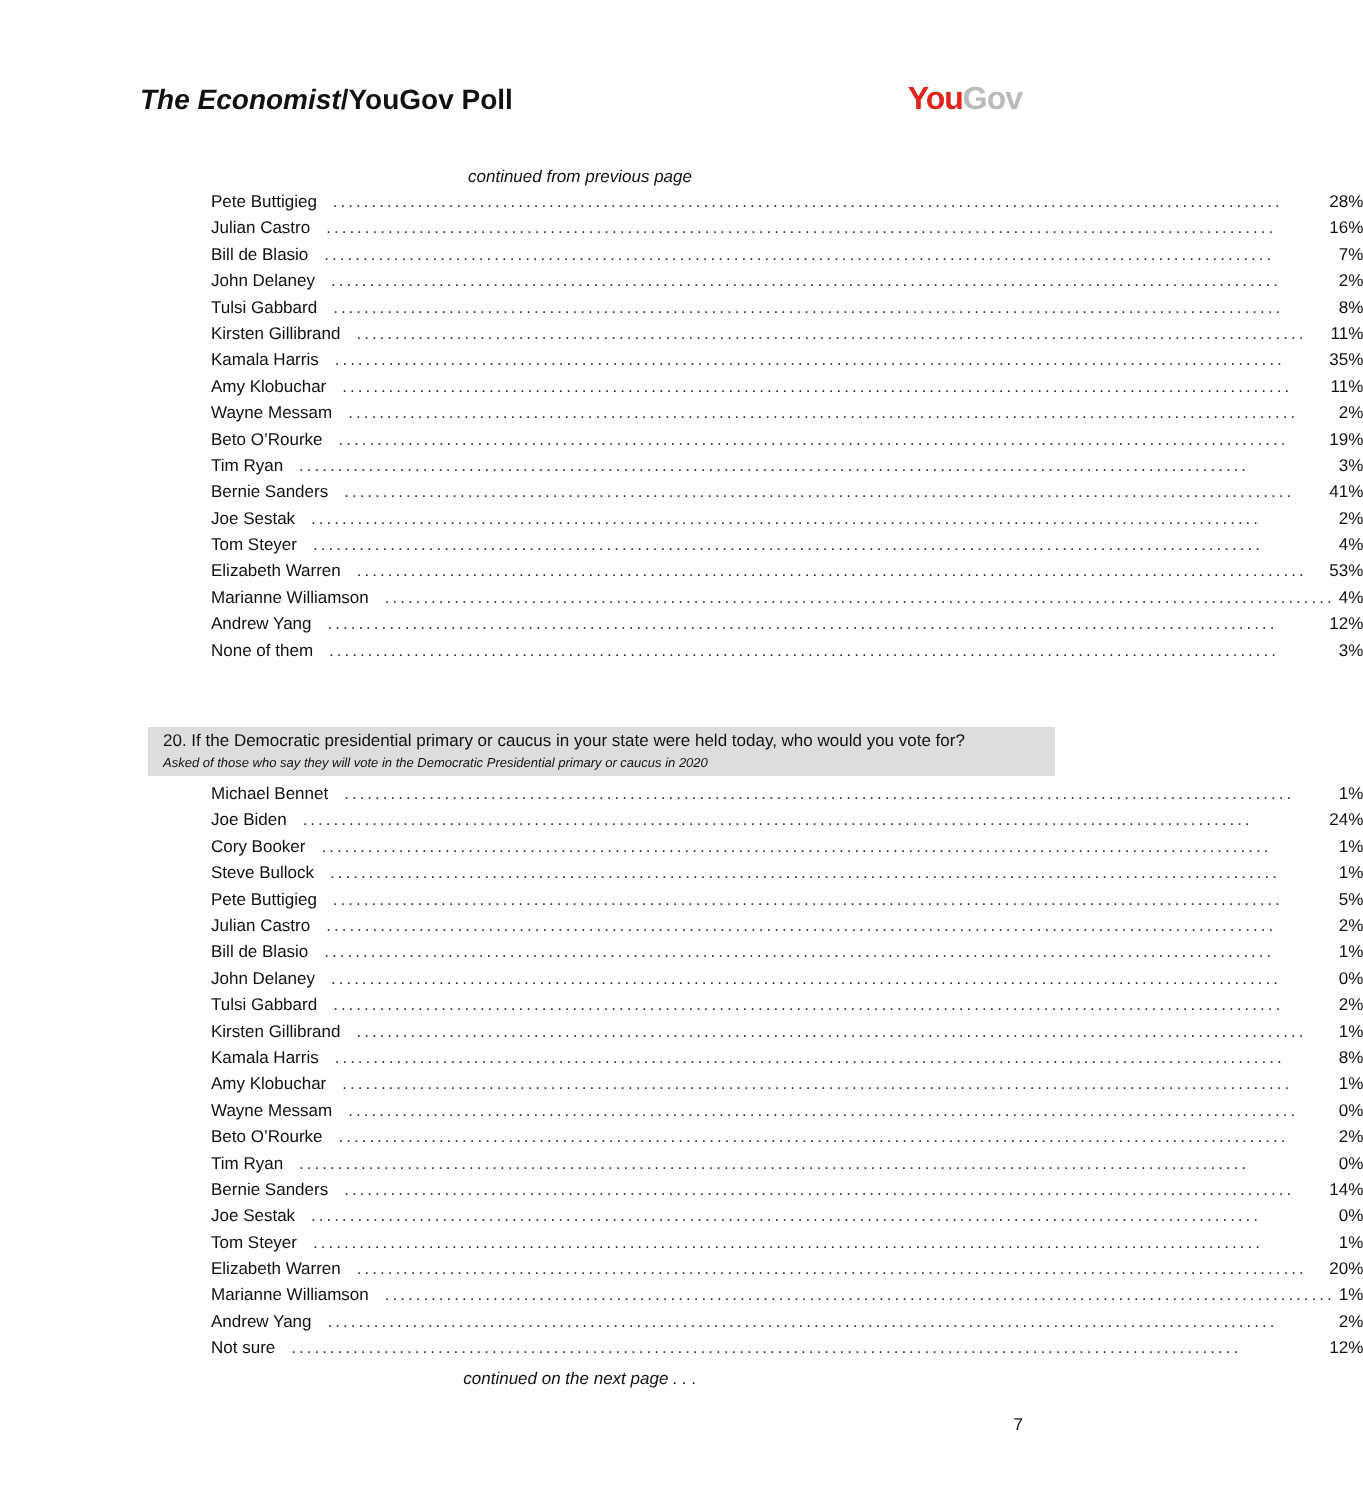The Economist/YouGov Poll
YouGov
continued from previous page
| Pete Buttigieg 28% |
| Julian Castro 16% |
| Bill de Blasio 7% |
| John Delaney 2% |
| Tulsi Gabbard 8% |
| Kirsten Gillibrand 11% |
| Kamala Harris 35% |
| Amy Klobuchar 11% |
| Wayne Messam 2% |
| Beto O’Rourke 19% |
| Tim Ryan 3% |
| Bernie Sanders 41% |
| Joe Sestak 2% |
| Tom Steyer 4% |
| Elizabeth Warren 53% |
| Marianne Williamson 4% |
| Andrew Yang 12% |
| None of them 3% |
20. If the Democratic presidential primary or caucus in your state were held today, who would you vote for?
Asked of those who say they will vote in the Democratic Presidential primary or caucus in 2020
| Michael Bennet 1% |
| Joe Biden 24% |
| Cory Booker 1% |
| Steve Bullock 1% |
| Pete Buttigieg 5% |
| Julian Castro 2% |
| Bill de Blasio 1% |
| John Delaney 0% |
| Tulsi Gabbard 2% |
| Kirsten Gillibrand 1% |
| Kamala Harris 8% |
| Amy Klobuchar 1% |
| Wayne Messam 0% |
| Beto O’Rourke 2% |
| Tim Ryan 0% |
| Bernie Sanders 14% |
| Joe Sestak 0% |
| Tom Steyer 1% |
| Elizabeth Warren 20% |
| Marianne Williamson 1% |
| Andrew Yang 2% |
| Not sure 12% |
continued on the next page . . .
7